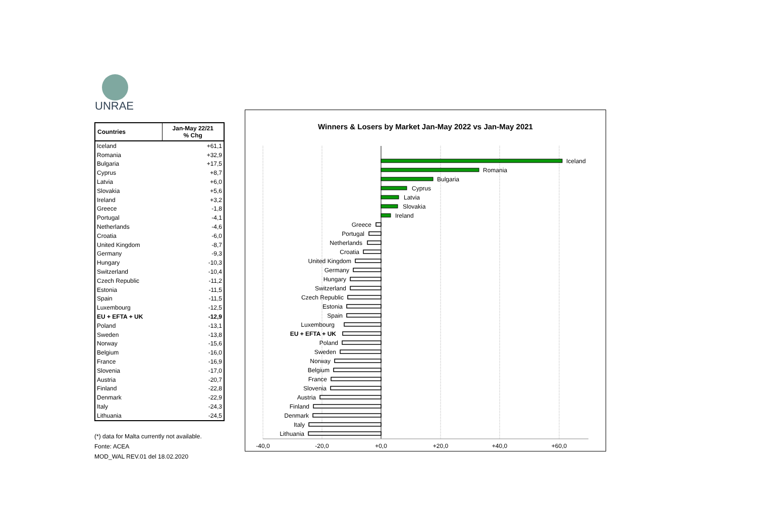UNRAE
| Countries | Jan-May 22/21 % Chg |
| --- | --- |
| Iceland | +61,1 |
| Romania | +32,9 |
| Bulgaria | +17,5 |
| Cyprus | +8,7 |
| Latvia | +6,0 |
| Slovakia | +5,6 |
| Ireland | +3,2 |
| Greece | -1,8 |
| Portugal | -4,1 |
| Netherlands | -4,6 |
| Croatia | -6,0 |
| United Kingdom | -8,7 |
| Germany | -9,3 |
| Hungary | -10,3 |
| Switzerland | -10,4 |
| Czech Republic | -11,2 |
| Estonia | -11,5 |
| Spain | -11,5 |
| Luxembourg | -12,5 |
| EU + EFTA + UK | -12,9 |
| Poland | -13,1 |
| Sweden | -13,8 |
| Norway | -15,6 |
| Belgium | -16,0 |
| France | -16,9 |
| Slovenia | -17,0 |
| Austria | -20,7 |
| Finland | -22,8 |
| Denmark | -22,9 |
| Italy | -24,3 |
| Lithuania | -24,5 |
(*) data for Malta currently not available.
Fonte: ACEA
MOD_WAL REV.01 del 18.02.2020
Winners & Losers by Market Jan-May 2022 vs Jan-May 2021
Iceland
Romania
Bulgaria
Cyprus
Latvia
Slovakia
Ireland
Greece
Portugal
Netherlands
Croatia
United Kingdom
Germany
Hungary
Switzerland
Czech Republic
Estonia
Spain
Luxembourg
EU + EFTA + UK
Poland
Sweden
Norway
Belgium
France
Slovenia
Austria
Finland
Denmark
Italy
Lithuania
-40,0
-20,0
+0,0
+20,0
+40,0
+60,0